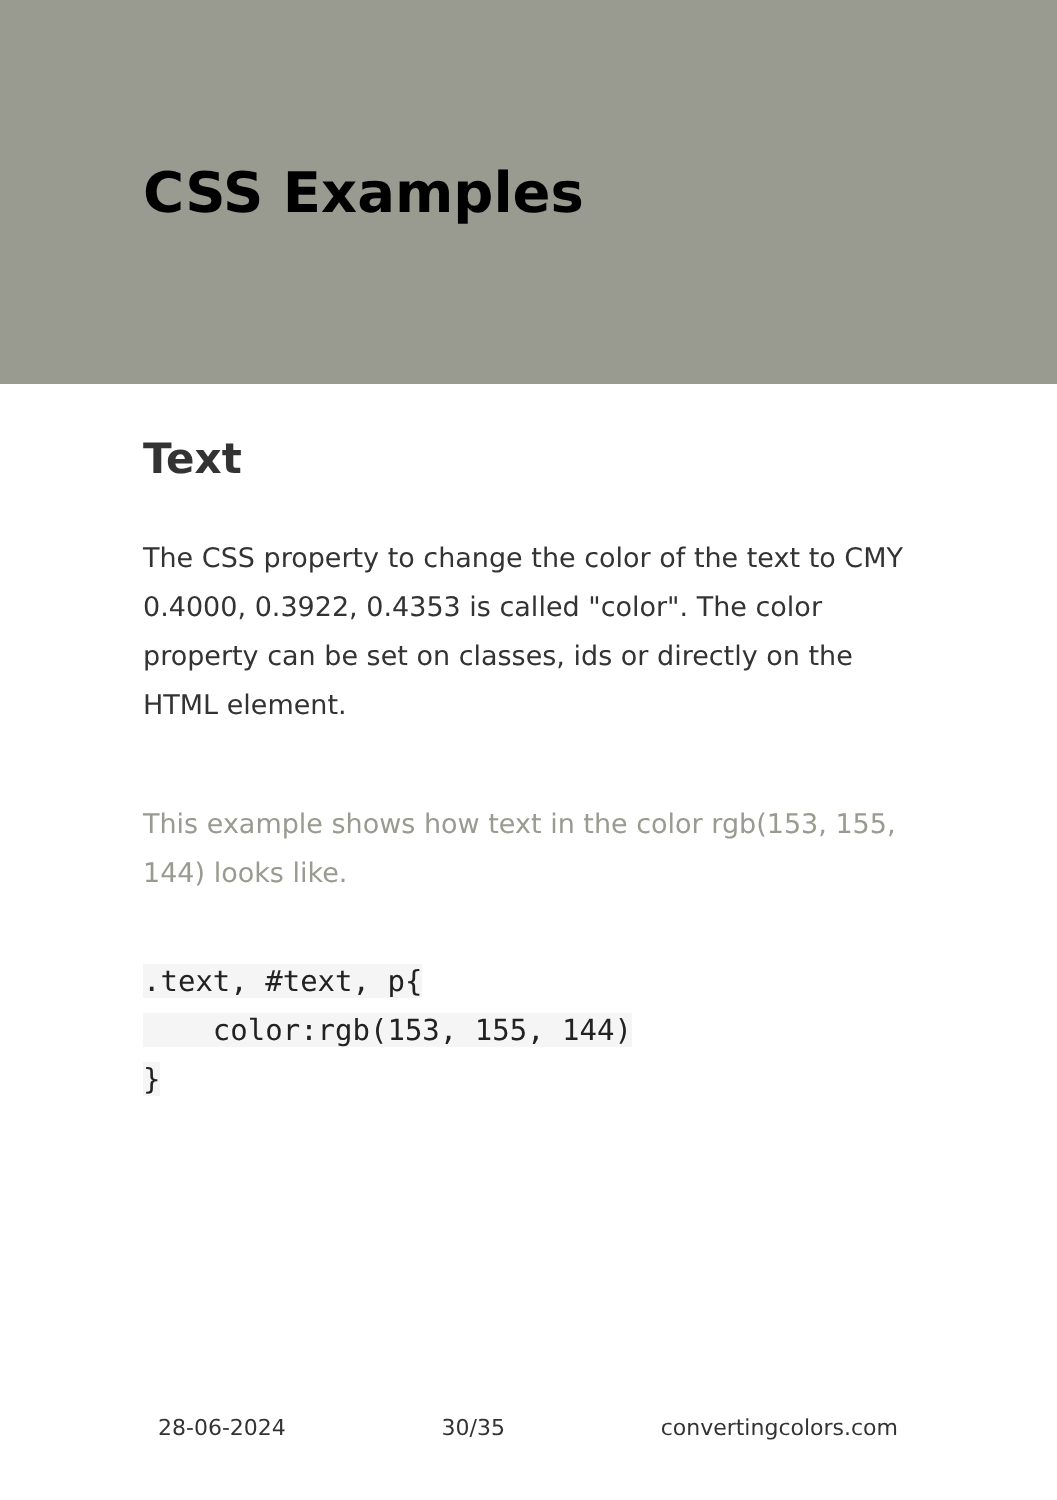CSS Examples
Text
The CSS property to change the color of the text to CMY 0.4000, 0.3922, 0.4353 is called "color". The color property can be set on classes, ids or directly on the HTML element.
This example shows how text in the color rgb(153, 155, 144) looks like.
.text, #text, p{
    color:rgb(153, 155, 144)
}
28-06-2024 30/35 convertingcolors.com